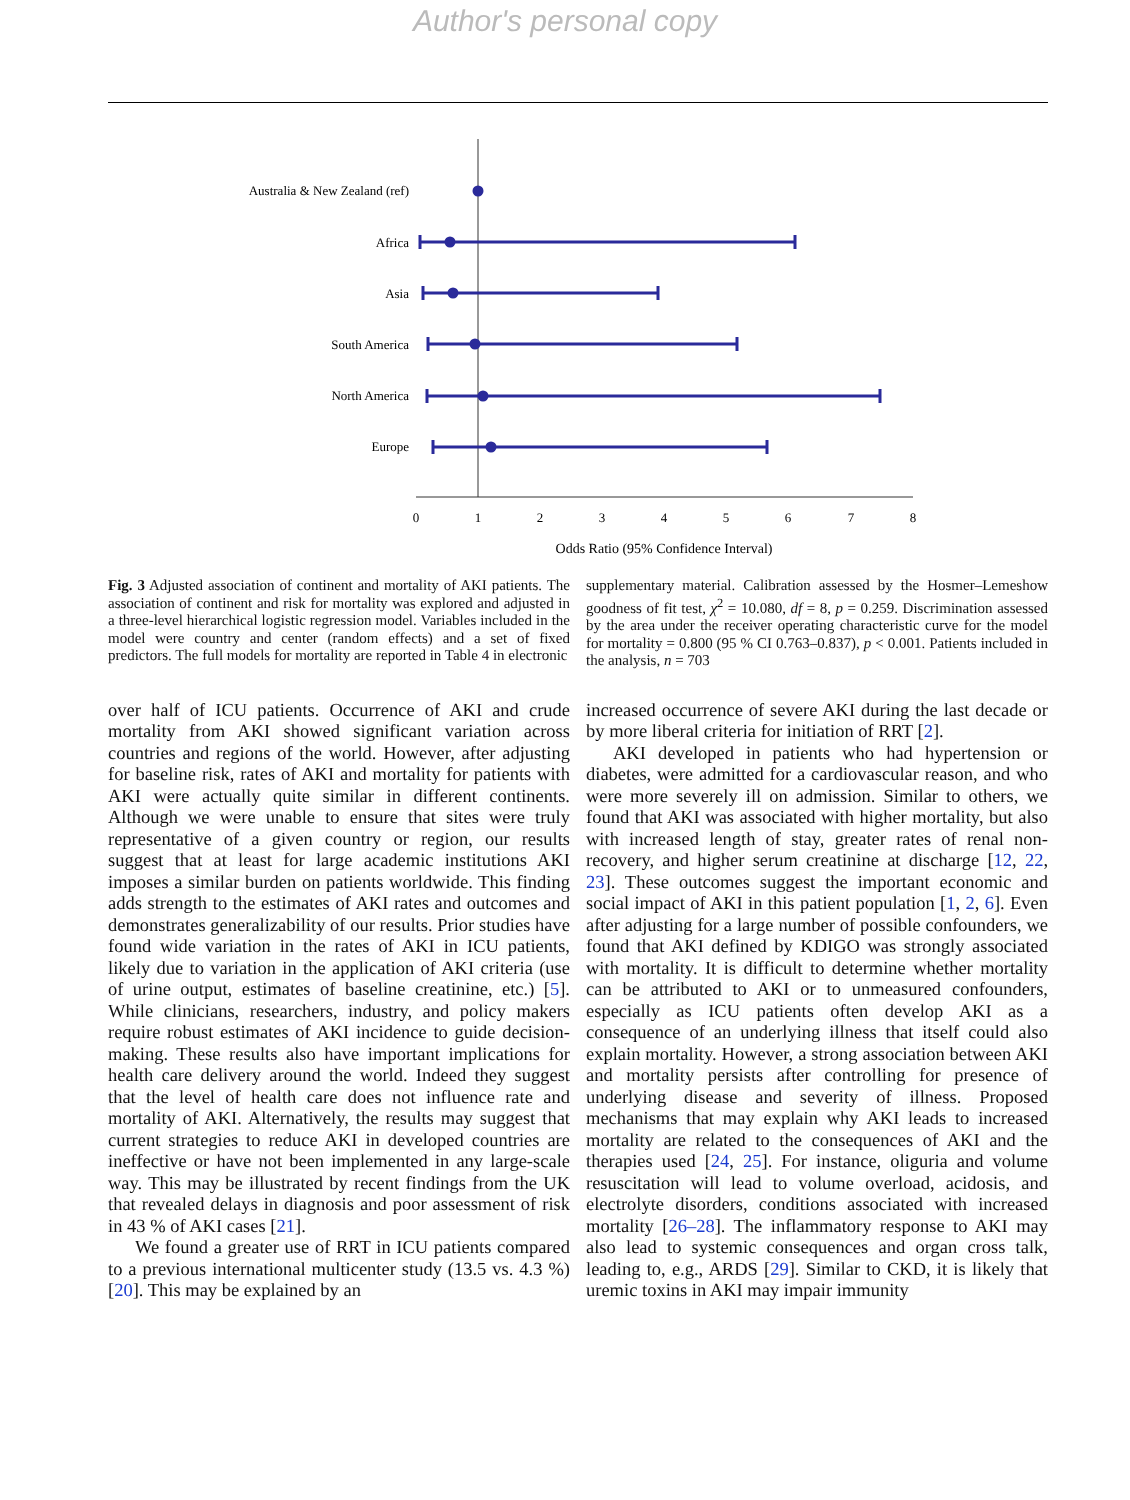Author's personal copy
Australia & New Zealand (ref)
Africa
Asia
South America
North America
Europe
0
1
2
3
4
5
6
7
8
Odds Ratio (95% Confidence Interval)
Fig. 3 Adjusted association of continent and mortality of AKI patients. The association of continent and risk for mortality was explored and adjusted in a three-level hierarchical logistic regression model. Variables included in the model were country and center (random effects) and a set of fixed predictors. The full models for mortality are reported in Table 4 in electronic
supplementary material. Calibration assessed by the Hosmer–Lemeshow goodness of fit test, χ<sup>2</sup> = 10.080, df = 8, p = 0.259. Discrimination assessed by the area under the receiver operating characteristic curve for the model for mortality = 0.800 (95 % CI 0.763–0.837), p < 0.001. Patients included in the analysis, n = 703
over half of ICU patients. Occurrence of AKI and crude mortality from AKI showed significant variation across countries and regions of the world. However, after adjusting for baseline risk, rates of AKI and mortality for patients with AKI were actually quite similar in different continents. Although we were unable to ensure that sites were truly representative of a given country or region, our results suggest that at least for large academic institutions AKI imposes a similar burden on patients worldwide. This finding adds strength to the estimates of AKI rates and outcomes and demonstrates generalizability of our results. Prior studies have found wide variation in the rates of AKI in ICU patients, likely due to variation in the application of AKI criteria (use of urine output, estimates of baseline creatinine, etc.) [5]. While clinicians, researchers, industry, and policy makers require robust estimates of AKI incidence to guide decision-making. These results also have important implications for health care delivery around the world. Indeed they suggest that the level of health care does not influence rate and mortality of AKI. Alternatively, the results may suggest that current strategies to reduce AKI in developed countries are ineffective or have not been implemented in any large-scale way. This may be illustrated by recent findings from the UK that revealed delays in diagnosis and poor assessment of risk in 43 % of AKI cases [21].
We found a greater use of RRT in ICU patients compared to a previous international multicenter study (13.5 vs. 4.3 %) [20]. This may be explained by an
increased occurrence of severe AKI during the last decade or by more liberal criteria for initiation of RRT [2].
AKI developed in patients who had hypertension or diabetes, were admitted for a cardiovascular reason, and who were more severely ill on admission. Similar to others, we found that AKI was associated with higher mortality, but also with increased length of stay, greater rates of renal non-recovery, and higher serum creatinine at discharge [12, 22, 23]. These outcomes suggest the important economic and social impact of AKI in this patient population [1, 2, 6]. Even after adjusting for a large number of possible confounders, we found that AKI defined by KDIGO was strongly associated with mortality. It is difficult to determine whether mortality can be attributed to AKI or to unmeasured confounders, especially as ICU patients often develop AKI as a consequence of an underlying illness that itself could also explain mortality. However, a strong association between AKI and mortality persists after controlling for presence of underlying disease and severity of illness. Proposed mechanisms that may explain why AKI leads to increased mortality are related to the consequences of AKI and the therapies used [24, 25]. For instance, oliguria and volume resuscitation will lead to volume overload, acidosis, and electrolyte disorders, conditions associated with increased mortality [26–28]. The inflammatory response to AKI may also lead to systemic consequences and organ cross talk, leading to, e.g., ARDS [29]. Similar to CKD, it is likely that uremic toxins in AKI may impair immunity